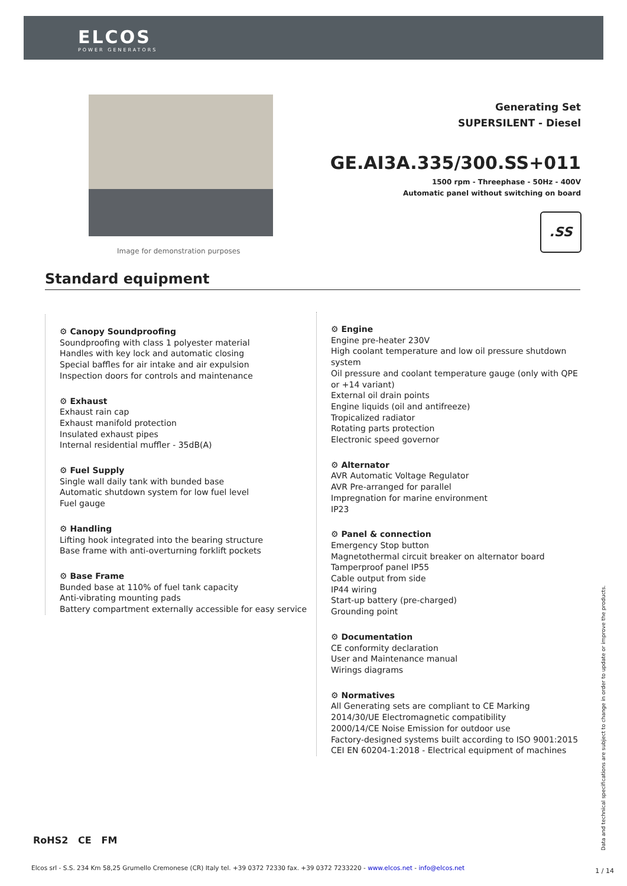ELCOS
POWER GENERATORS
Image for demonstration purposes
Generating Set
SUPERSILENT - Diesel
GE.AI3A.335/300.SS+011
1500 rpm - Threephase - 50Hz - 400V
Automatic panel without switching on board
.SS
Standard equipment
⚙ Canopy Soundproofing
Soundproofing with class 1 polyester material
Handles with key lock and automatic closing
Special baffles for air intake and air expulsion
Inspection doors for controls and maintenance
⚙ Exhaust
Exhaust rain cap
Exhaust manifold protection
Insulated exhaust pipes
Internal residential muffler - 35dB(A)
⚙ Fuel Supply
Single wall daily tank with bunded base
Automatic shutdown system for low fuel level
Fuel gauge
⚙ Handling
Lifting hook integrated into the bearing structure
Base frame with anti-overturning forklift pockets
⚙ Base Frame
Bunded base at 110% of fuel tank capacity
Anti-vibrating mounting pads
Battery compartment externally accessible for easy service
⚙ Engine
Engine pre-heater 230V
High coolant temperature and low oil pressure shutdown system
Oil pressure and coolant temperature gauge (only with QPE or +14 variant)
External oil drain points
Engine liquids (oil and antifreeze)
Tropicalized radiator
Rotating parts protection
Electronic speed governor
⚙ Alternator
AVR Automatic Voltage Regulator
AVR Pre-arranged for parallel
Impregnation for marine environment
IP23
⚙ Panel & connection
Emergency Stop button
Magnetothermal circuit breaker on alternator board
Tamperproof panel IP55
Cable output from side
IP44 wiring
Start-up battery (pre-charged)
Grounding point
⚙ Documentation
CE conformity declaration
User and Maintenance manual
Wirings diagrams
⚙ Normatives
All Generating sets are compliant to CE Marking
2014/30/UE Electromagnetic compatibility
2000/14/CE Noise Emission for outdoor use
Factory-designed systems built according to ISO 9001:2015
CEI EN 60204-1:2018 - Electrical equipment of machines
RoHS2 CE FM
Data and technical specifications are subject to change in order to update or improve the products.
Elcos srl - S.S. 234 Km 58,25 Grumello Cremonese (CR) Italy tel. +39 0372 72330 fax. +39 0372 7233220 - www.elcos.net - info@elcos.net
1 / 14